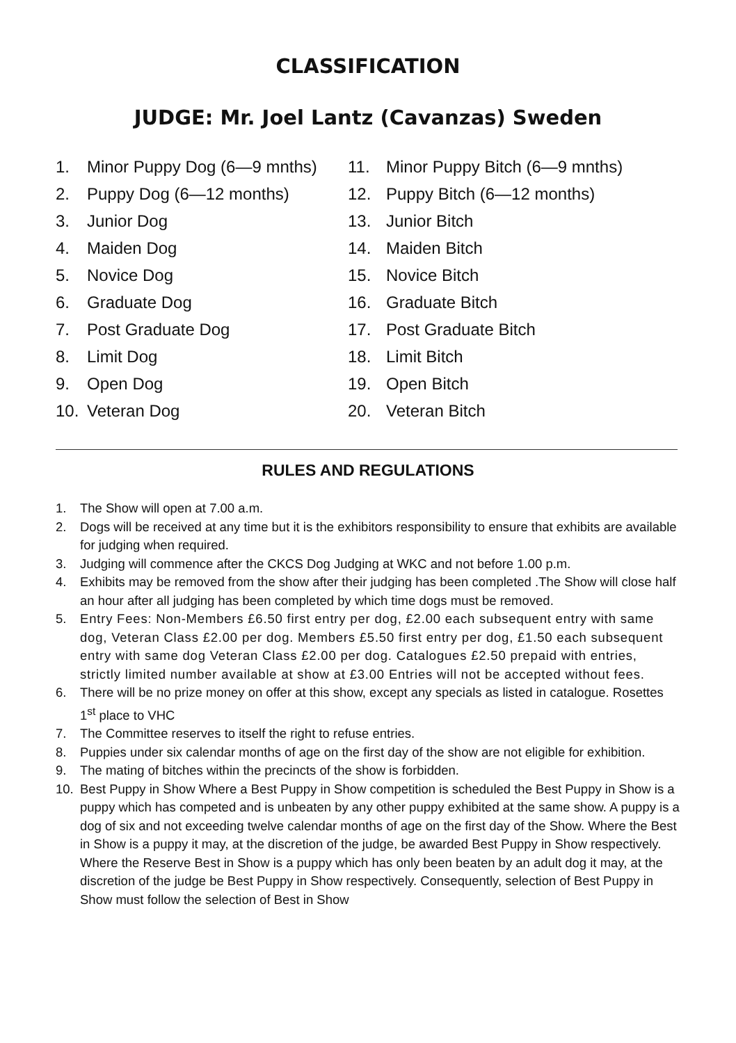CLASSIFICATION
JUDGE: Mr. Joel Lantz (Cavanzas) Sweden
1. Minor Puppy Dog (6—9 mnths)
2. Puppy Dog (6—12 months)
3. Junior Dog
4. Maiden Dog
5. Novice Dog
6. Graduate Dog
7. Post Graduate Dog
8. Limit Dog
9. Open Dog
10. Veteran Dog
11. Minor Puppy Bitch (6—9 mnths)
12. Puppy Bitch (6—12 months)
13. Junior Bitch
14. Maiden Bitch
15. Novice Bitch
16. Graduate Bitch
17. Post Graduate Bitch
18. Limit Bitch
19. Open Bitch
20. Veteran Bitch
RULES AND REGULATIONS
1. The Show will open at 7.00 a.m.
2. Dogs will be received at any time but it is the exhibitors responsibility to ensure that exhibits are available for judging when required.
3. Judging will commence after the CKCS Dog Judging at WKC and not before 1.00 p.m.
4. Exhibits may be removed from the show after their judging has been completed .The Show will close half an hour after all judging has been completed by which time dogs must be removed.
5. Entry Fees: Non-Members £6.50 first entry per dog, £2.00 each subsequent entry with same dog, Veteran Class £2.00 per dog. Members £5.50 first entry per dog, £1.50 each subsequent entry with same dog Veteran Class £2.00 per dog. Catalogues £2.50 prepaid with entries, strictly limited number available at show at £3.00 Entries will not be accepted without fees.
6. There will be no prize money on offer at this show, except any specials as listed in catalogue. Rosettes 1<sup>st</sup> place to VHC
7. The Committee reserves to itself the right to refuse entries.
8. Puppies under six calendar months of age on the first day of the show are not eligible for exhibition.
9. The mating of bitches within the precincts of the show is forbidden.
10. Best Puppy in Show Where a Best Puppy in Show competition is scheduled the Best Puppy in Show is a puppy which has competed and is unbeaten by any other puppy exhibited at the same show. A puppy is a dog of six and not exceeding twelve calendar months of age on the first day of the Show. Where the Best in Show is a puppy it may, at the discretion of the judge, be awarded Best Puppy in Show respectively. Where the Reserve Best in Show is a puppy which has only been beaten by an adult dog it may, at the discretion of the judge be Best Puppy in Show respectively. Consequently, selection of Best Puppy in Show must follow the selection of Best in Show